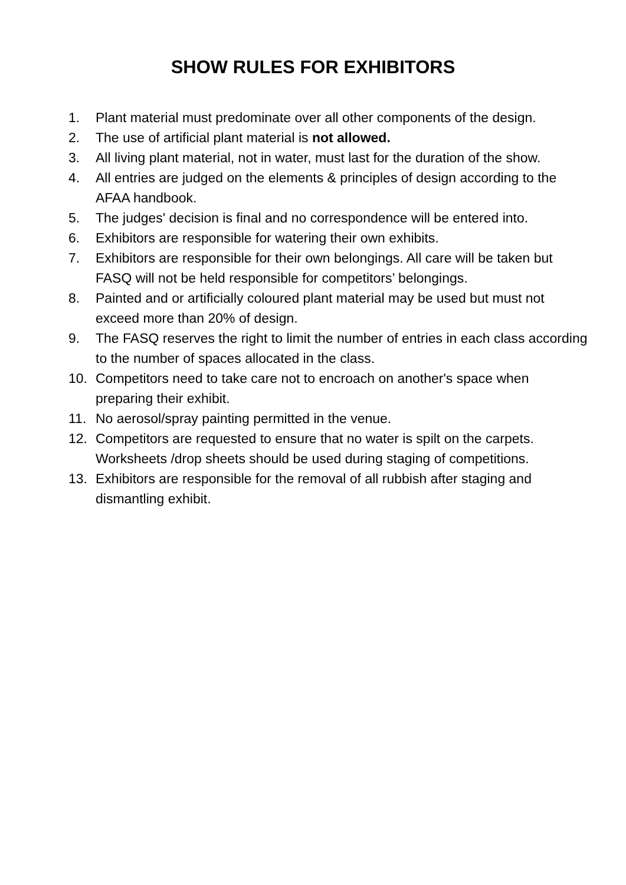SHOW RULES FOR EXHIBITORS
1. Plant material must predominate over all other components of the design.
2. The use of artificial plant material is not allowed.
3. All living plant material, not in water, must last for the duration of the show.
4. All entries are judged on the elements & principles of design according to the AFAA handbook.
5. The judges' decision is final and no correspondence will be entered into.
6. Exhibitors are responsible for watering their own exhibits.
7. Exhibitors are responsible for their own belongings. All care will be taken but FASQ will not be held responsible for competitors’ belongings.
8. Painted and or artificially coloured plant material may be used but must not exceed more than 20% of design.
9. The FASQ reserves the right to limit the number of entries in each class according to the number of spaces allocated in the class.
10. Competitors need to take care not to encroach on another's space when preparing their exhibit.
11. No aerosol/spray painting permitted in the venue.
12. Competitors are requested to ensure that no water is spilt on the carpets. Worksheets /drop sheets should be used during staging of competitions.
13. Exhibitors are responsible for the removal of all rubbish after staging and dismantling exhibit.